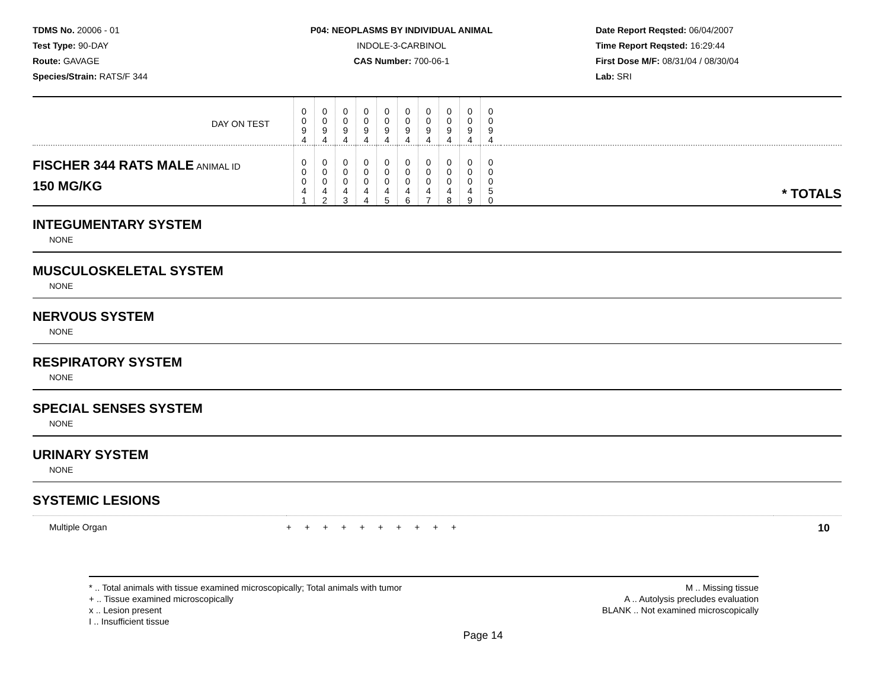TDMS No. 20006 - 01
Test Type: 90-DAY
Route: GAVAGE
Species/Strain: RATS/F 344
P04: NEOPLASMS BY INDIVIDUAL ANIMAL
INDOLE-3-CARBINOL
CAS Number: 700-06-1
Date Report Reqsted: 06/04/2007
Time Report Reqsted: 16:29:44
First Dose M/F: 08/31/04 / 08/30/04
Lab: SRI
| DAY ON TEST | 0 0 9 4 | 0 0 9 4 | 0 0 9 4 | 0 0 9 4 | 0 0 9 4 | 0 0 9 4 | 0 0 9 4 | 0 0 9 4 | 0 0 9 4 | 0 0 9 4 | |
| FISCHER 344 RATS MALE ANIMAL ID 150 MG/KG | 0 0 0 4 1 | 0 0 0 4 2 | 0 0 0 4 3 | 0 0 0 4 4 | 0 0 0 4 5 | 0 0 0 4 6 | 0 0 0 4 7 | 0 0 0 4 8 | 0 0 0 4 9 | 0 0 0 5 0 | * TOTALS |
INTEGUMENTARY SYSTEM
NONE
MUSCULOSKELETAL SYSTEM
NONE
NERVOUS SYSTEM
NONE
RESPIRATORY SYSTEM
NONE
SPECIAL SENSES SYSTEM
NONE
URINARY SYSTEM
NONE
SYSTEMIC LESIONS
| Multiple Organ | + + + + + + + + + + | 10 |
* .. Total animals with tissue examined microscopically; Total animals with tumor
+ .. Tissue examined microscopically
x .. Lesion present
I .. Insufficient tissue
M .. Missing tissue
A .. Autolysis precludes evaluation
BLANK .. Not examined microscopically
Page 14